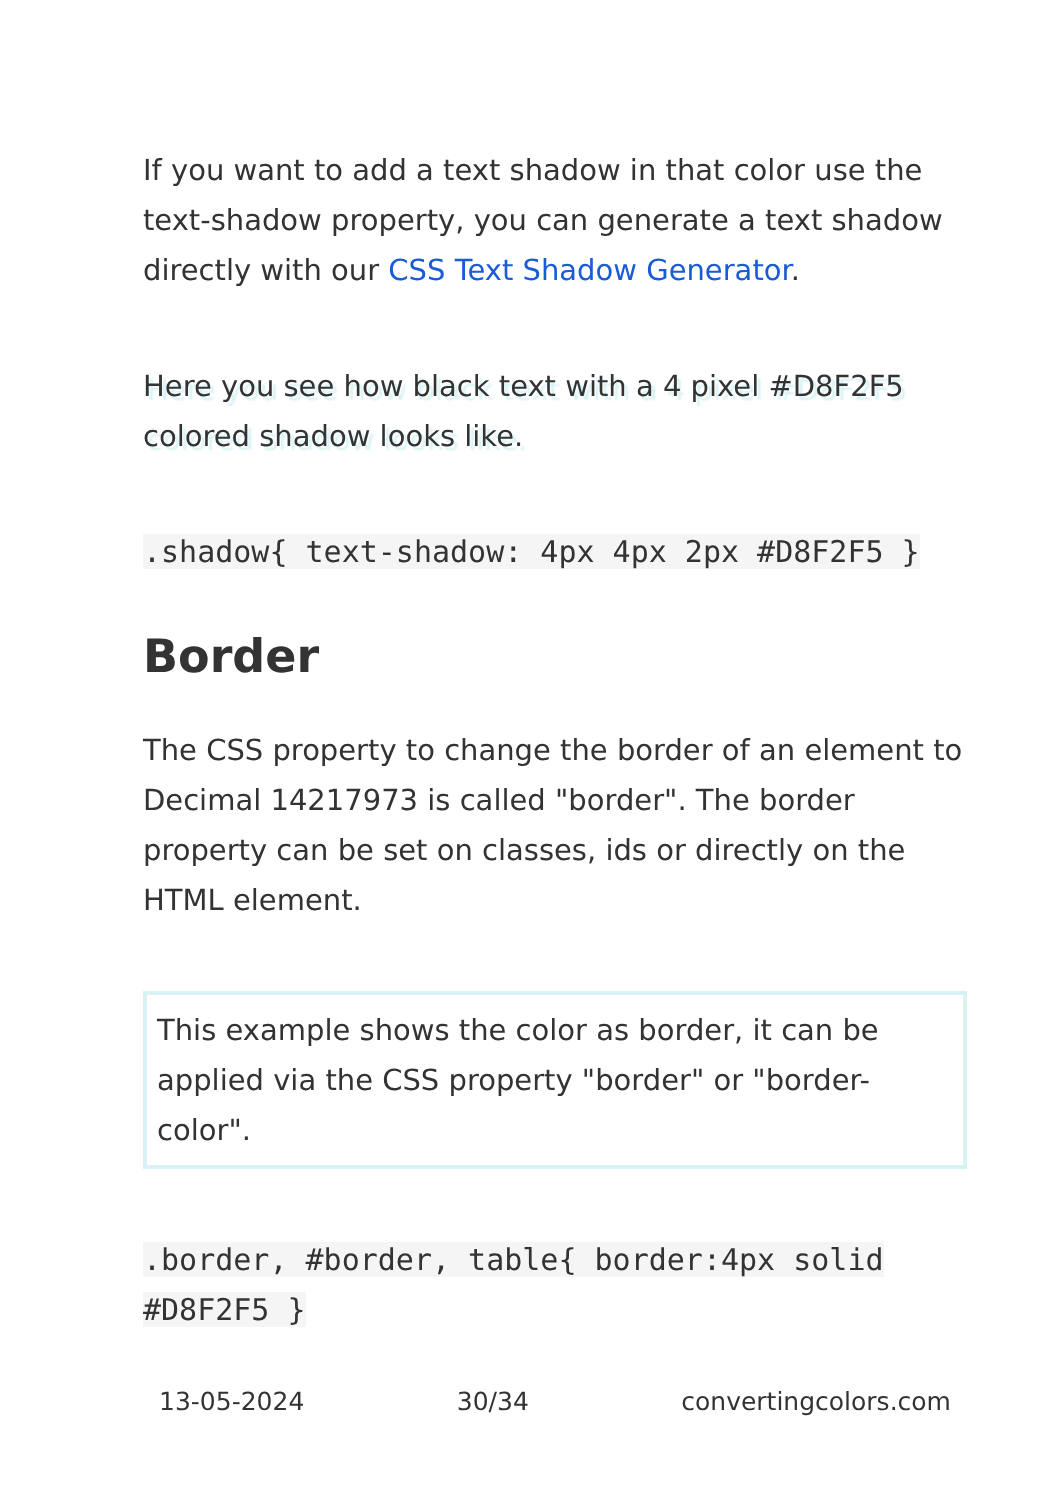If you want to add a text shadow in that color use the text-shadow property, you can generate a text shadow directly with our CSS Text Shadow Generator.
Here you see how black text with a 4 pixel #D8F2F5 colored shadow looks like.
.shadow{ text-shadow: 4px 4px 2px #D8F2F5 }
Border
The CSS property to change the border of an element to Decimal 14217973 is called "border". The border property can be set on classes, ids or directly on the HTML element.
This example shows the color as border, it can be applied via the CSS property "border" or "border-color".
.border, #border, table{ border:4px solid #D8F2F5 }
13-05-2024 30/34 convertingcolors.com